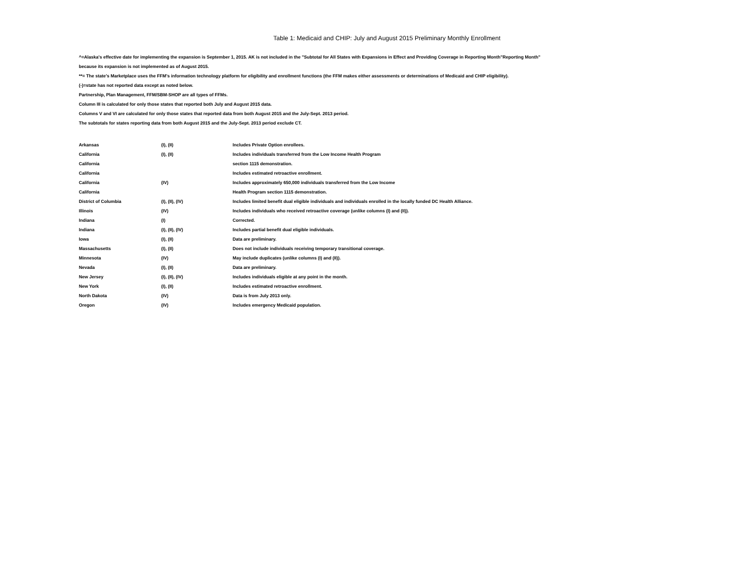Table 1: Medicaid and CHIP: July and August 2015 Preliminary Monthly Enrollment
^=Alaska's effective date for implementing the expansion is September 1, 2015. AK is not included in the "Subtotal for All States with Expansions in Effect and Providing Coverage in Reporting Month"Reporting Month"
because its expansion is not implemented as of August 2015.
**= The state’s Marketplace uses the FFM’s information technology platform for eligibility and enrollment functions (the FFM makes either assessments or determinations of Medicaid and CHIP eligibility).
(-)=state has not reported data except as noted below.
Partnership, Plan Management, FFM/SBM-SHOP are all types of FFMs.
Column III is calculated for only those states that reported both July and August 2015 data.
Columns V and VI are calculated for only those states that reported data from both August 2015 and the July-Sept. 2013 period.
The subtotals for states reporting data from both August 2015 and the July-Sept. 2013 period exclude CT.
| Arkansas | (I), (II) | Includes Private Option enrollees. |
| California | (I), (II) | Includes individuals transferred from the Low Income Health Program |
| California | | section 1115 demonstration. |
| California | | Includes estimated retroactive enrollment. |
| California | (IV) | Includes approximately 650,000 individuals transferred from the Low Income |
| California | | Health Program section 1115 demonstration. |
| District of Columbia | (I), (II), (IV) | Includes limited benefit dual eligible individuals and individuals enrolled in the locally funded DC Health Alliance. |
| Illinois | (IV) | Includes individuals who received retroactive coverage (unlike columns (I) and (II)). |
| Indiana | (I) | Corrected. |
| Indiana | (I), (II), (IV) | Includes partial benefit dual eligible individuals. |
| Iowa | (I), (II) | Data are preliminary. |
| Massachusetts | (I), (II) | Does not include individuals receiving temporary transitional coverage. |
| Minnesota | (IV) | May include duplicates (unlike columns (I) and (II)). |
| Nevada | (I), (II) | Data are preliminary. |
| New Jersey | (I), (II), (IV) | Includes individuals eligible at any point in the month. |
| New York | (I), (II) | Includes estimated retroactive enrollment. |
| North Dakota | (IV) | Data is from July 2013 only. |
| Oregon | (IV) | Includes emergency Medicaid population. |